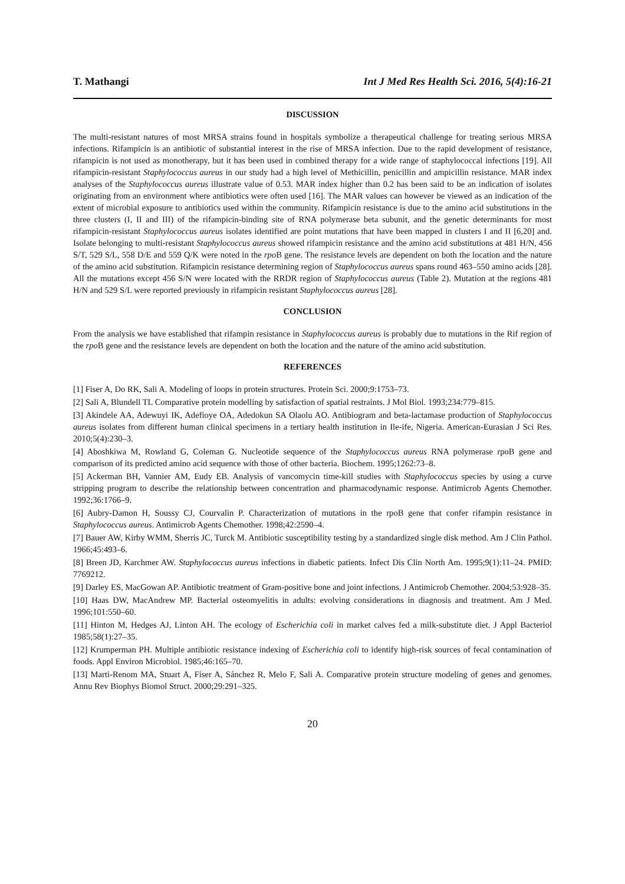T. Mathangi Int J Med Res Health Sci. 2016, 5(4):16-21
DISCUSSION
The multi-resistant natures of most MRSA strains found in hospitals symbolize a therapeutical challenge for treating serious MRSA infections. Rifampicin is an antibiotic of substantial interest in the rise of MRSA infection. Due to the rapid development of resistance, rifampicin is not used as monotherapy, but it has been used in combined therapy for a wide range of staphylococcal infections [19]. All rifampicin-resistant Staphylococcus aureus in our study had a high level of Methicillin, penicillin and ampicillin resistance. MAR index analyses of the Staphylococcus aureus illustrate value of 0.53. MAR index higher than 0.2 has been said to be an indication of isolates originating from an environment where antibiotics were often used [16]. The MAR values can however be viewed as an indication of the extent of microbial exposure to antibiotics used within the community. Rifampicin resistance is due to the amino acid substitutions in the three clusters (I, II and III) of the rifampicin-binding site of RNA polymerase beta subunit, and the genetic determinants for most rifampicin-resistant Staphylococcus aureus isolates identified are point mutations that have been mapped in clusters I and II [6,20] and. Isolate belonging to multi-resistant Staphylococcus aureus showed rifampicin resistance and the amino acid substitutions at 481 H/N, 456 S/T, 529 S/L, 558 D/E and 559 Q/K were noted in the rpo B gene. The resistance levels are dependent on both the location and the nature of the amino acid substitution. Rifampicin resistance determining region of Staphylococcus aureus spans round 463–550 amino acids [28]. All the mutations except 456 S/N were located with the RRDR region of Staphylococcus aureus (Table 2). Mutation at the regions 481 H/N and 529 S/L were reported previously in rifampicin resistant Staphylococcus aureus [28].
CONCLUSION
From the analysis we have established that rifampin resistance in Staphylococcus aureus is probably due to mutations in the Rif region of the rpo B gene and the resistance levels are dependent on both the location and the nature of the amino acid substitution.
REFERENCES
[1] Fiser A, Do RK, Sali A. Modeling of loops in protein structures. Protein Sci. 2000;9:1753–73.
[2] Sali A, Blundell TL Comparative protein modelling by satisfaction of spatial restraints. J Mol Biol. 1993;234:779–815.
[3] Akindele AA, Adewuyi IK, Adefioye OA, Adedokun SA Olaolu AO. Antibiogram and beta-lactamase production of Staphylococcus aureus isolates from different human clinical specimens in a tertiary health institution in Ile-ife, Nigeria. American-Eurasian J Sci Res. 2010;5(4):230–3.
[4] Aboshkiwa M, Rowland G, Coleman G. Nucleotide sequence of the Staphylococcus aureus RNA polymerase rpoB gene and comparison of its predicted amino acid sequence with those of other bacteria. Biochem. 1995;1262:73–8.
[5] Ackerman BH, Vannier AM, Eudy EB. Analysis of vancomycin time-kill studies with Staphylococcus species by using a curve stripping program to describe the relationship between concentration and pharmacodynamic response. Antimicrob Agents Chemother. 1992;36:1766–9.
[6] Aubry-Damon H, Soussy CJ, Courvalin P. Characterization of mutations in the rpoB gene that confer rifampin resistance in Staphylococcus aureus. Antimicrob Agents Chemother. 1998;42:2590–4.
[7] Bauer AW, Kirby WMM, Sherris JC, Turck M. Antibiotic susceptibility testing by a standardized single disk method. Am J Clin Pathol. 1966;45:493–6.
[8] Breen JD, Karchmer AW. Staphylococcus aureus infections in diabetic patients. Infect Dis Clin North Am. 1995;9(1):11–24. PMID: 7769212.
[9] Darley ES, MacGowan AP. Antibiotic treatment of Gram-positive bone and joint infections. J Antimicrob Chemother. 2004;53:928–35.
[10] Haas DW, MacAndrew MP. Bacterial osteomyelitis in adults: evolving considerations in diagnosis and treatment. Am J Med. 1996;101:550–60.
[11] Hinton M, Hedges AJ, Linton AH. The ecology of Escherichia coli in market calves fed a milk-substitute diet. J Appl Bacteriol 1985;58(1):27–35.
[12] Krumperman PH. Multiple antibiotic resistance indexing of Escherichia coli to identify high-risk sources of fecal contamination of foods. Appl Environ Microbiol. 1985;46:165–70.
[13] Marti-Renom MA, Stuart A, Fiser A, Sánchez R, Melo F, Sali A. Comparative protein structure modeling of genes and genomes. Annu Rev Biophys Biomol Struct. 2000;29:291–325.
20